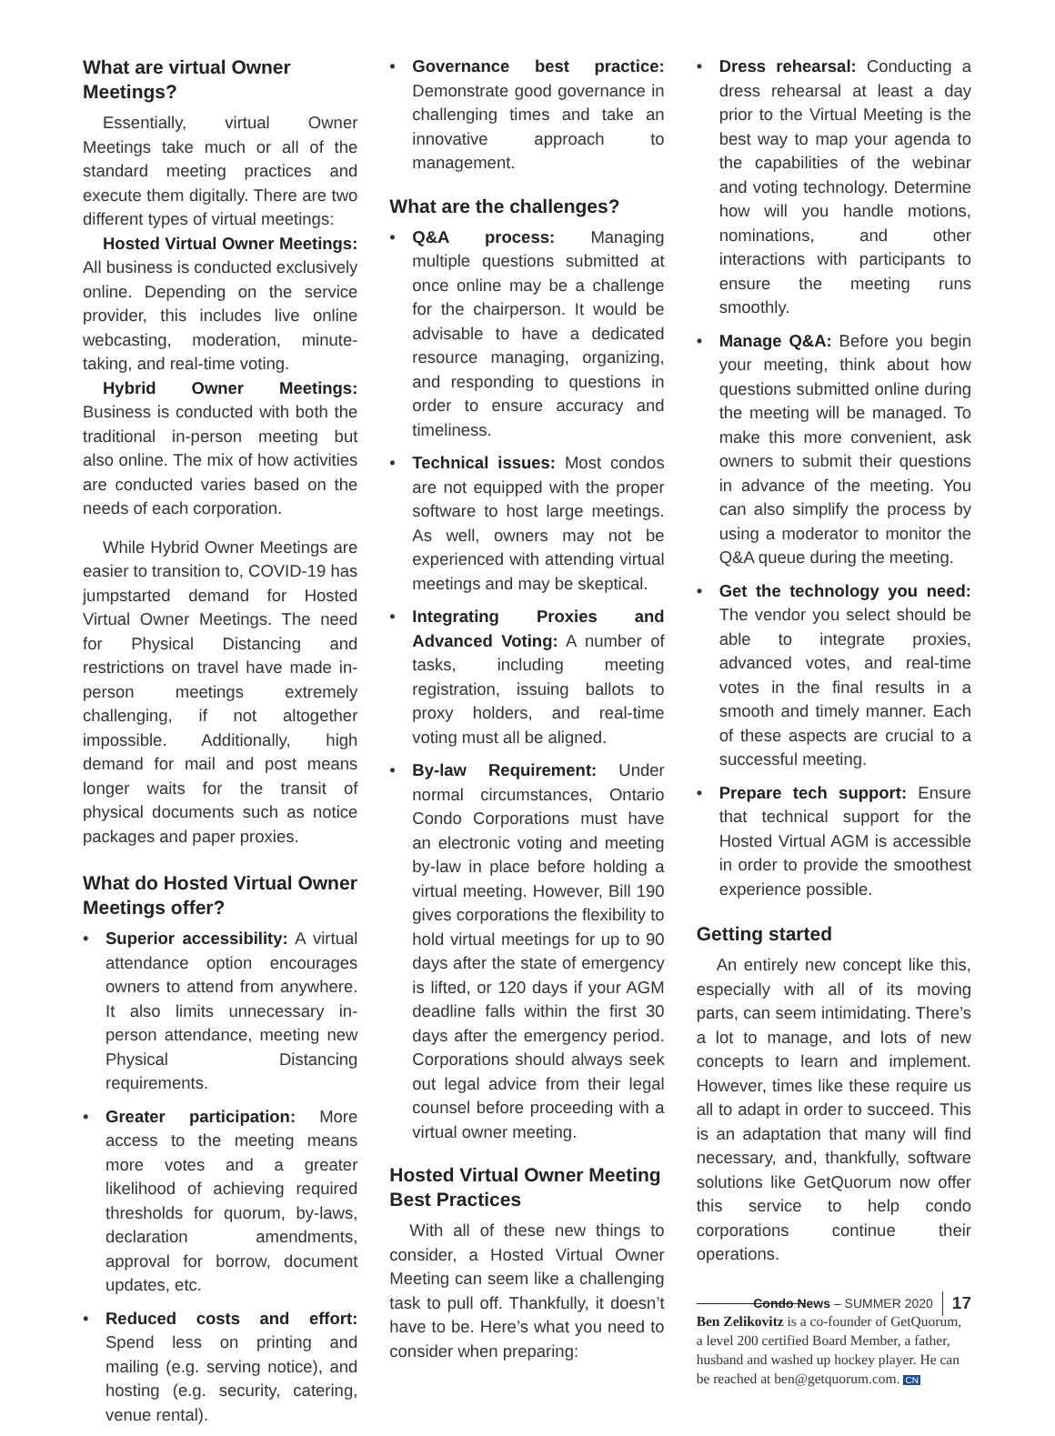What are virtual Owner Meetings?
Essentially, virtual Owner Meetings take much or all of the standard meeting practices and execute them digitally. There are two different types of virtual meetings:
Hosted Virtual Owner Meetings: All business is conducted exclusively online. Depending on the service provider, this includes live online webcasting, moderation, minute-taking, and real-time voting.
Hybrid Owner Meetings: Business is conducted with both the traditional in-person meeting but also online. The mix of how activities are conducted varies based on the needs of each corporation.
While Hybrid Owner Meetings are easier to transition to, COVID-19 has jumpstarted demand for Hosted Virtual Owner Meetings. The need for Physical Distancing and restrictions on travel have made in-person meetings extremely challenging, if not altogether impossible. Additionally, high demand for mail and post means longer waits for the transit of physical documents such as notice packages and paper proxies.
What do Hosted Virtual Owner Meetings offer?
• Superior accessibility: A virtual attendance option encourages owners to attend from anywhere. It also limits unnecessary in-person attendance, meeting new Physical Distancing requirements.
• Greater participation: More access to the meeting means more votes and a greater likelihood of achieving required thresholds for quorum, by-laws, declaration amendments, approval for borrow, document updates, etc.
• Reduced costs and effort: Spend less on printing and mailing (e.g. serving notice), and hosting (e.g. security, catering, venue rental).
• Governance best practice: Demonstrate good governance in challenging times and take an innovative approach to management.
What are the challenges?
• Q&A process: Managing multiple questions submitted at once online may be a challenge for the chairperson. It would be advisable to have a dedicated resource managing, organizing, and responding to questions in order to ensure accuracy and timeliness.
• Technical issues: Most condos are not equipped with the proper software to host large meetings. As well, owners may not be experienced with attending virtual meetings and may be skeptical.
• Integrating Proxies and Advanced Voting: A number of tasks, including meeting registration, issuing ballots to proxy holders, and real-time voting must all be aligned.
• By-law Requirement: Under normal circumstances, Ontario Condo Corporations must have an electronic voting and meeting by-law in place before holding a virtual meeting. However, Bill 190 gives corporations the flexibility to hold virtual meetings for up to 90 days after the state of emergency is lifted, or 120 days if your AGM deadline falls within the first 30 days after the emergency period. Corporations should always seek out legal advice from their legal counsel before proceeding with a virtual owner meeting.
Hosted Virtual Owner Meeting Best Practices
With all of these new things to consider, a Hosted Virtual Owner Meeting can seem like a challenging task to pull off. Thankfully, it doesn’t have to be. Here’s what you need to consider when preparing:
• Dress rehearsal: Conducting a dress rehearsal at least a day prior to the Virtual Meeting is the best way to map your agenda to the capabilities of the webinar and voting technology. Determine how will you handle motions, nominations, and other interactions with participants to ensure the meeting runs smoothly.
• Manage Q&A: Before you begin your meeting, think about how questions submitted online during the meeting will be managed. To make this more convenient, ask owners to submit their questions in advance of the meeting. You can also simplify the process by using a moderator to monitor the Q&A queue during the meeting.
• Get the technology you need: The vendor you select should be able to integrate proxies, advanced votes, and real-time votes in the final results in a smooth and timely manner. Each of these aspects are crucial to a successful meeting.
• Prepare tech support: Ensure that technical support for the Hosted Virtual AGM is accessible in order to provide the smoothest experience possible.
Getting started
An entirely new concept like this, especially with all of its moving parts, can seem intimidating. There’s a lot to manage, and lots of new concepts to learn and implement. However, times like these require us all to adapt in order to succeed. This is an adaptation that many will find necessary, and, thankfully, software solutions like GetQuorum now offer this service to help condo corporations continue their operations.
Ben Zelikovitz is a co-founder of GetQuorum, a level 200 certified Board Member, a father, husband and washed up hockey player. He can be reached at ben@getquorum.com. CN
Condo News – SUMMER 2020 17